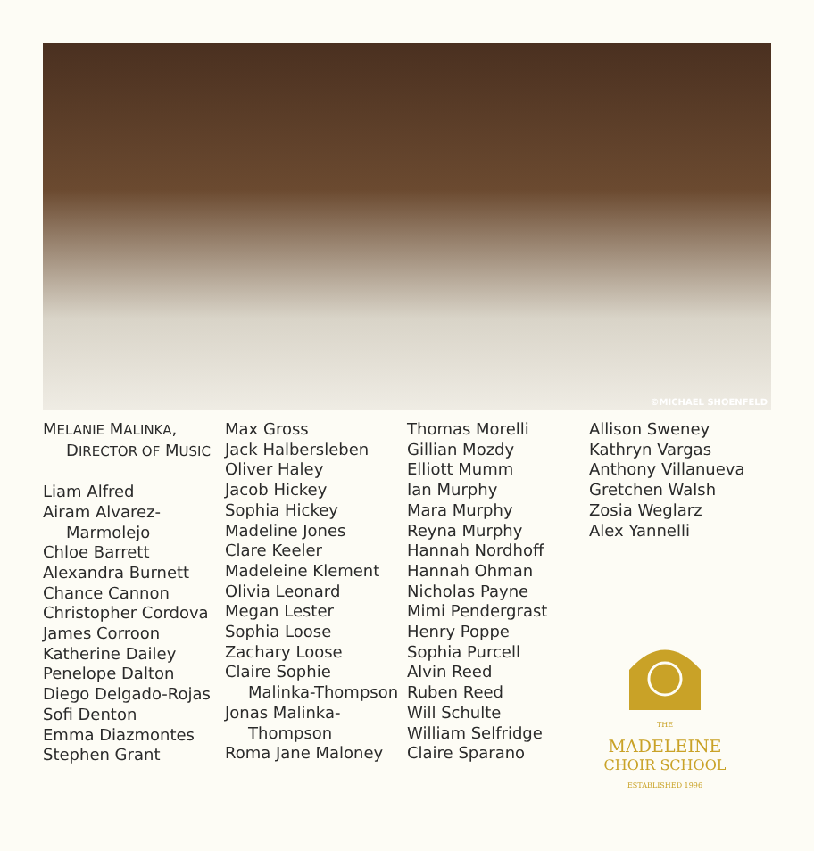©MICHAEL SHOENFELD
MELANIE MALINKA,
DIRECTOR OF MUSIC
Liam Alfred
Airam Alvarez-
Marmolejo
Chloe Barrett
Alexandra Burnett
Chance Cannon
Christopher Cordova
James Corroon
Katherine Dailey
Penelope Dalton
Diego Delgado-Rojas
Sofi Denton
Emma Diazmontes
Stephen Grant
Max Gross
Jack Halbersleben
Oliver Haley
Jacob Hickey
Sophia Hickey
Madeline Jones
Clare Keeler
Madeleine Klement
Olivia Leonard
Megan Lester
Sophia Loose
Zachary Loose
Claire Sophie
Malinka-Thompson
Jonas Malinka-
Thompson
Roma Jane Maloney
Thomas Morelli
Gillian Mozdy
Elliott Mumm
Ian Murphy
Mara Murphy
Reyna Murphy
Hannah Nordhoff
Hannah Ohman
Nicholas Payne
Mimi Pendergrast
Henry Poppe
Sophia Purcell
Alvin Reed
Ruben Reed
Will Schulte
William Selfridge
Claire Sparano
Allison Sweney
Kathryn Vargas
Anthony Villanueva
Gretchen Walsh
Zosia Weglarz
Alex Yannelli
THE
MADELEINE
CHOIR SCHOOL
ESTABLISHED 1996